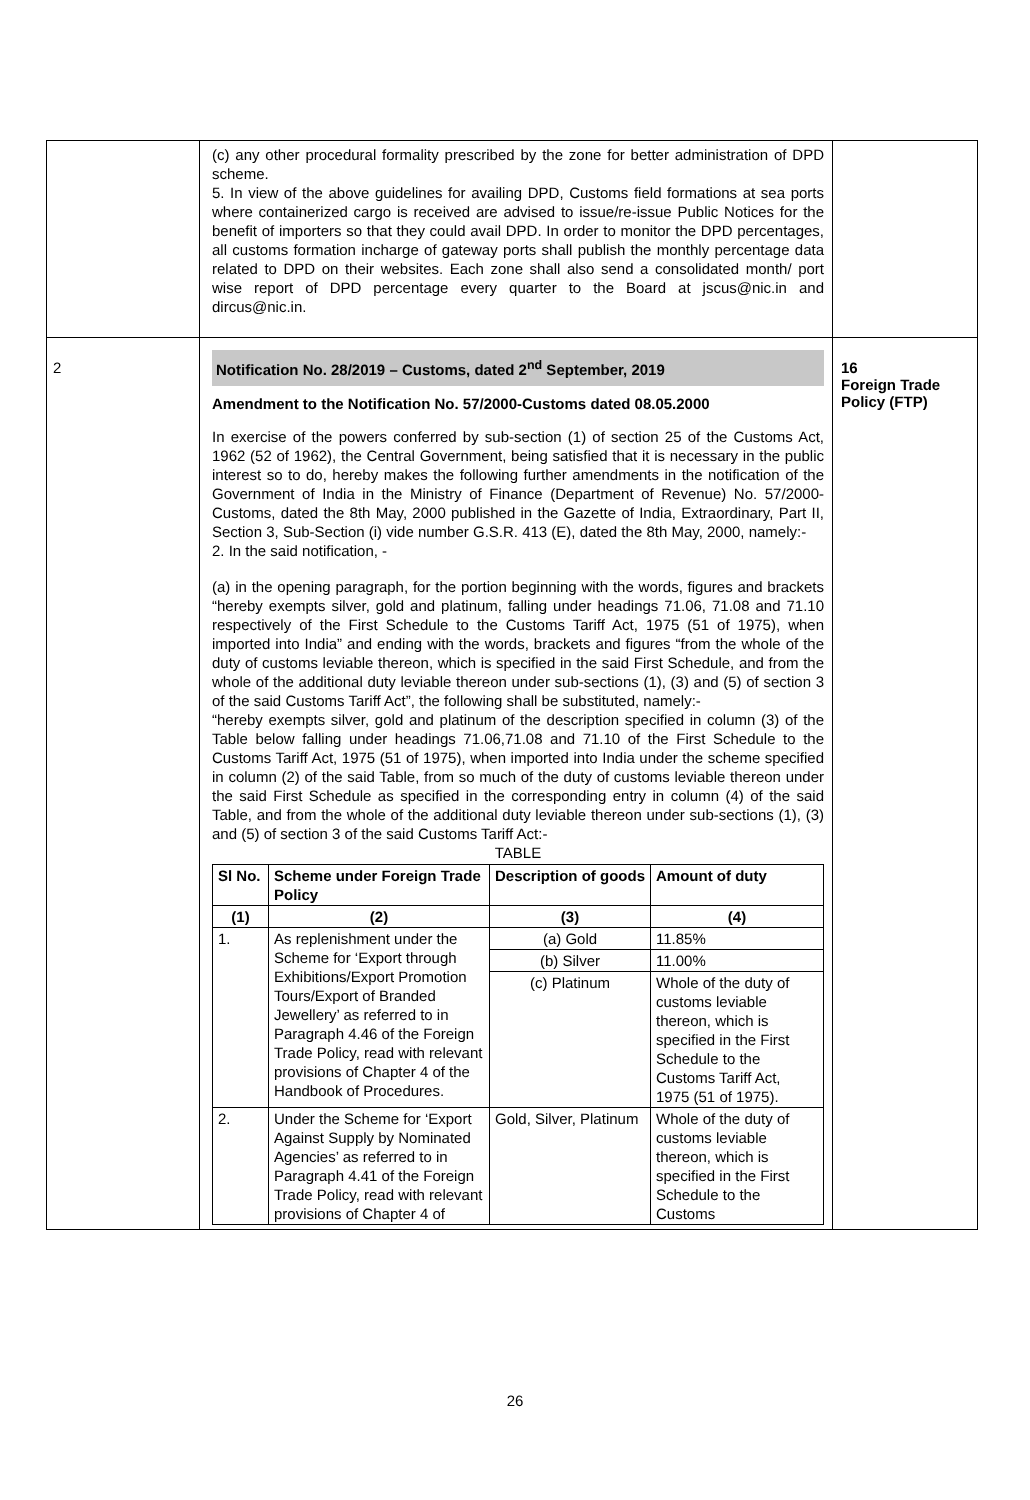| | (c) any other procedural formality prescribed by the zone for better administration of DPD scheme. 5. In view of the above guidelines for availing DPD, Customs field formations at sea ports where containerized cargo is received are advised to issue/re-issue Public Notices for the benefit of importers so that they could avail DPD. In order to monitor the DPD percentages, all customs formation incharge of gateway ports shall publish the monthly percentage data related to DPD on their websites. Each zone shall also send a consolidated month/ port wise report of DPD percentage every quarter to the Board at jscus@nic.in and dircus@nic.in. | |
| 2 | Notification No. 28/2019 – Customs, dated 2<sup>nd</sup> September, 2019 Amendment to the Notification No. 57/2000-Customs dated 08.05.2000 In exercise of the powers conferred by sub-section (1) of section 25 of the Customs Act, 1962 (52 of 1962), the Central Government, being satisfied that it is necessary in the public interest so to do, hereby makes the following further amendments in the notification of the Government of India in the Ministry of Finance (Department of Revenue) No. 57/2000-Customs, dated the 8th May, 2000 published in the Gazette of India, Extraordinary, Part II, Section 3, Sub-Section (i) vide number G.S.R. 413 (E), dated the 8th May, 2000, namely:- 2. In the said notification, - (a) in the opening paragraph, for the portion beginning with the words, figures and brackets “hereby exempts silver, gold and platinum, falling under headings 71.06, 71.08 and 71.10 respectively of the First Schedule to the Customs Tariff Act, 1975 (51 of 1975), when imported into India” and ending with the words, brackets and figures “from the whole of the duty of customs leviable thereon, which is specified in the said First Schedule, and from the whole of the additional duty leviable thereon under sub-sections (1), (3) and (5) of section 3 of the said Customs Tariff Act”, the following shall be substituted, namely:- “hereby exempts silver, gold and platinum of the description specified in column (3) of the Table below falling under headings 71.06,71.08 and 71.10 of the First Schedule to the Customs Tariff Act, 1975 (51 of 1975), when imported into India under the scheme specified in column (2) of the said Table, from so much of the duty of customs leviable thereon under the said First Schedule as specified in the corresponding entry in column (4) of the said Table, and from the whole of the additional duty leviable thereon under sub-sections (1), (3) and (5) of section 3 of the said Customs Tariff Act:- TABLE / Sl No. / Scheme under Foreign Trade Policy / Description of goods / Amount of duty / / --- / --- / --- / --- / / (1) / (2) / (3) / (4) / / 1. / As replenishment under the Scheme for ‘Export through Exhibitions/Export Promotion Tours/Export of Branded Jewellery’ as referred to in Paragraph 4.46 of the Foreign Trade Policy, read with relevant provisions of Chapter 4 of the Handbook of Procedures. / (a) Gold / 11.85% / / / / (b) Silver / 11.00% / / / / (c) Platinum / Whole of the duty of customs leviable thereon, which is specified in the First Schedule to the Customs Tariff Act, 1975 (51 of 1975). / / 2. / Under the Scheme for ‘Export Against Supply by Nominated Agencies’ as referred to in Paragraph 4.41 of the Foreign Trade Policy, read with relevant provisions of Chapter 4 of / Gold, Silver, Platinum / Whole of the duty of customs leviable thereon, which is specified in the First Schedule to the Customs / | 16 Foreign Trade Policy (FTP) |
26